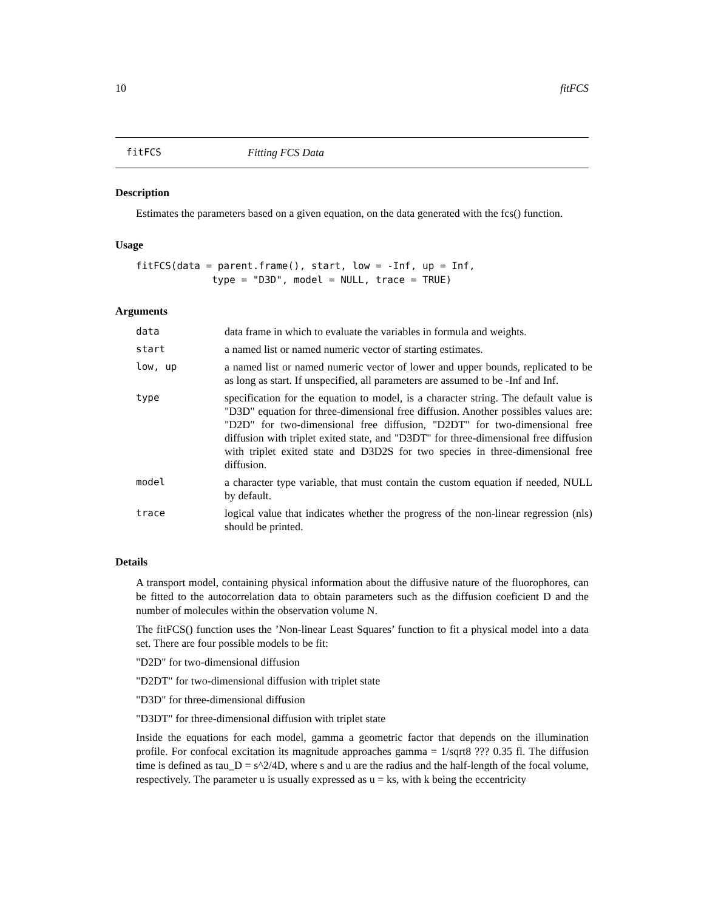10 fitFCS
fitFCS Fitting FCS Data
Description
Estimates the parameters based on a given equation, on the data generated with the fcs() function.
Usage
fitFCS(data = parent.frame(), start, low = -Inf, up = Inf,
             type = "D3D", model = NULL, trace = TRUE)
Arguments
| data | data frame in which to evaluate the variables in formula and weights. |
| start | a named list or named numeric vector of starting estimates. |
| low, up | a named list or named numeric vector of lower and upper bounds, replicated to be as long as start. If unspecified, all parameters are assumed to be -Inf and Inf. |
| type | specification for the equation to model, is a character string. The default value is "D3D" equation for three-dimensional free diffusion. Another possibles values are: "D2D" for two-dimensional free diffusion, "D2DT" for two-dimensional free diffusion with triplet exited state, and "D3DT" for three-dimensional free diffusion with triplet exited state and D3D2S for two species in three-dimensional free diffusion. |
| model | a character type variable, that must contain the custom equation if needed, NULL by default. |
| trace | logical value that indicates whether the progress of the non-linear regression (nls) should be printed. |
Details
A transport model, containing physical information about the diffusive nature of the fluorophores, can be fitted to the autocorrelation data to obtain parameters such as the diffusion coeficient D and the number of molecules within the observation volume N.
The fitFCS() function uses the ’Non-linear Least Squares’ function to fit a physical model into a data set. There are four possible models to be fit:
"D2D" for two-dimensional diffusion
"D2DT" for two-dimensional diffusion with triplet state
"D3D" for three-dimensional diffusion
"D3DT" for three-dimensional diffusion with triplet state
Inside the equations for each model, gamma a geometric factor that depends on the illumination profile. For confocal excitation its magnitude approaches gamma = 1/sqrt8 ??? 0.35 fl. The diffusion time is defined as tau_D = s^2/4D, where s and u are the radius and the half-length of the focal volume, respectively. The parameter u is usually expressed as u = ks, with k being the eccentricity